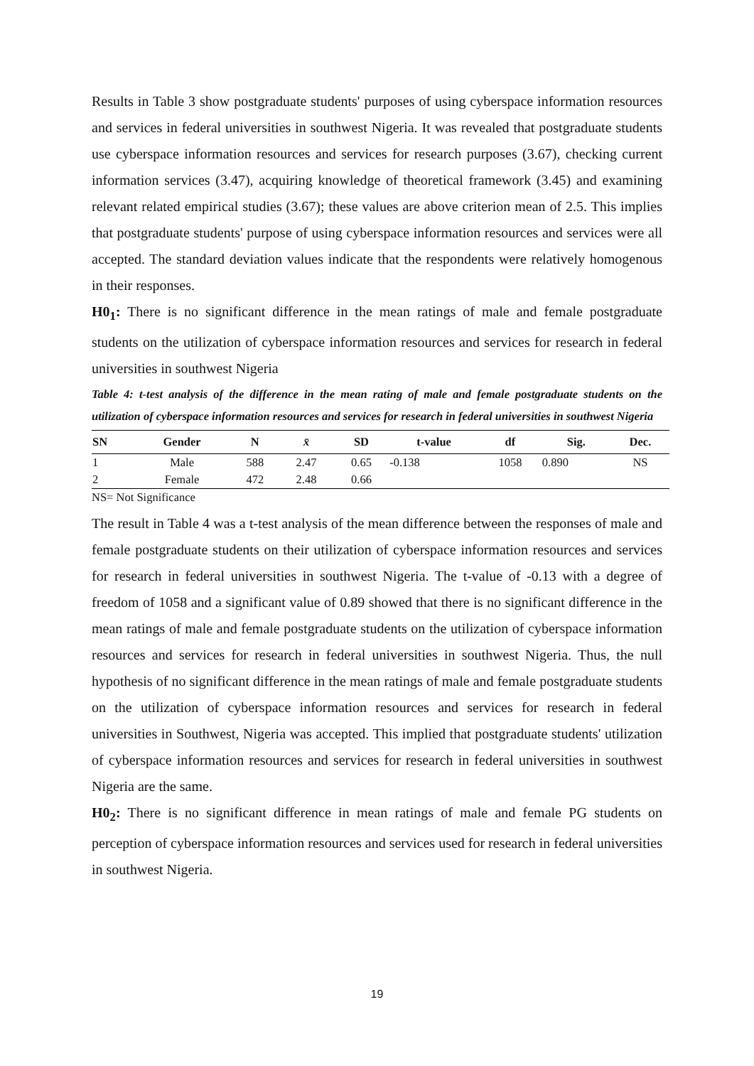Results in Table 3 show postgraduate students' purposes of using cyberspace information resources and services in federal universities in southwest Nigeria. It was revealed that postgraduate students use cyberspace information resources and services for research purposes (3.67), checking current information services (3.47), acquiring knowledge of theoretical framework (3.45) and examining relevant related empirical studies (3.67); these values are above criterion mean of 2.5. This implies that postgraduate students' purpose of using cyberspace information resources and services were all accepted. The standard deviation values indicate that the respondents were relatively homogenous in their responses.
H0<sub>1</sub>: There is no significant difference in the mean ratings of male and female postgraduate students on the utilization of cyberspace information resources and services for research in federal universities in southwest Nigeria
Table 4: t-test analysis of the difference in the mean rating of male and female postgraduate students on the utilization of cyberspace information resources and services for research in federal universities in southwest Nigeria
| SN | Gender | N | x̄ | SD | t-value | df | Sig. | Dec. |
| --- | --- | --- | --- | --- | --- | --- | --- | --- |
| 1 | Male | 588 | 2.47 | 0.65 | -0.138 | 1058 | 0.890 | NS |
| 2 | Female | 472 | 2.48 | 0.66 | | | | |
NS= Not Significance
The result in Table 4 was a t-test analysis of the mean difference between the responses of male and female postgraduate students on their utilization of cyberspace information resources and services for research in federal universities in southwest Nigeria. The t-value of -0.13 with a degree of freedom of 1058 and a significant value of 0.89 showed that there is no significant difference in the mean ratings of male and female postgraduate students on the utilization of cyberspace information resources and services for research in federal universities in southwest Nigeria. Thus, the null hypothesis of no significant difference in the mean ratings of male and female postgraduate students on the utilization of cyberspace information resources and services for research in federal universities in Southwest, Nigeria was accepted. This implied that postgraduate students' utilization of cyberspace information resources and services for research in federal universities in southwest Nigeria are the same.
H0<sub>2</sub>: There is no significant difference in mean ratings of male and female PG students on perception of cyberspace information resources and services used for research in federal universities in southwest Nigeria.
19